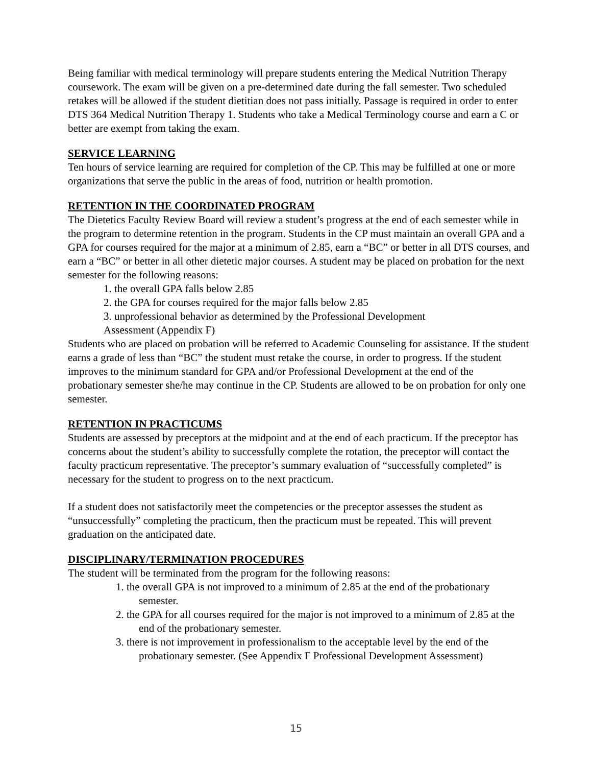Being familiar with medical terminology will prepare students entering the Medical Nutrition Therapy coursework. The exam will be given on a pre-determined date during the fall semester. Two scheduled retakes will be allowed if the student dietitian does not pass initially. Passage is required in order to enter DTS 364 Medical Nutrition Therapy 1. Students who take a Medical Terminology course and earn a C or better are exempt from taking the exam.
SERVICE LEARNING
Ten hours of service learning are required for completion of the CP. This may be fulfilled at one or more organizations that serve the public in the areas of food, nutrition or health promotion.
RETENTION IN THE COORDINATED PROGRAM
The Dietetics Faculty Review Board will review a student’s progress at the end of each semester while in the program to determine retention in the program. Students in the CP must maintain an overall GPA and a GPA for courses required for the major at a minimum of 2.85, earn a “BC” or better in all DTS courses, and earn a “BC” or better in all other dietetic major courses. A student may be placed on probation for the next semester for the following reasons:
1. the overall GPA falls below 2.85
2. the GPA for courses required for the major falls below 2.85
3. unprofessional behavior as determined by the Professional Development
Assessment (Appendix F)
Students who are placed on probation will be referred to Academic Counseling for assistance. If the student earns a grade of less than “BC” the student must retake the course, in order to progress. If the student improves to the minimum standard for GPA and/or Professional Development at the end of the probationary semester she/he may continue in the CP. Students are allowed to be on probation for only one semester.
RETENTION IN PRACTICUMS
Students are assessed by preceptors at the midpoint and at the end of each practicum. If the preceptor has concerns about the student’s ability to successfully complete the rotation, the preceptor will contact the faculty practicum representative. The preceptor’s summary evaluation of “successfully completed” is necessary for the student to progress on to the next practicum.
If a student does not satisfactorily meet the competencies or the preceptor assesses the student as “unsuccessfully” completing the practicum, then the practicum must be repeated. This will prevent graduation on the anticipated date.
DISCIPLINARY/TERMINATION PROCEDURES
The student will be terminated from the program for the following reasons:
1. the overall GPA is not improved to a minimum of 2.85 at the end of the probationary semester.
2. the GPA for all courses required for the major is not improved to a minimum of 2.85 at the end of the probationary semester.
3. there is not improvement in professionalism to the acceptable level by the end of the probationary semester. (See Appendix F Professional Development Assessment)
15